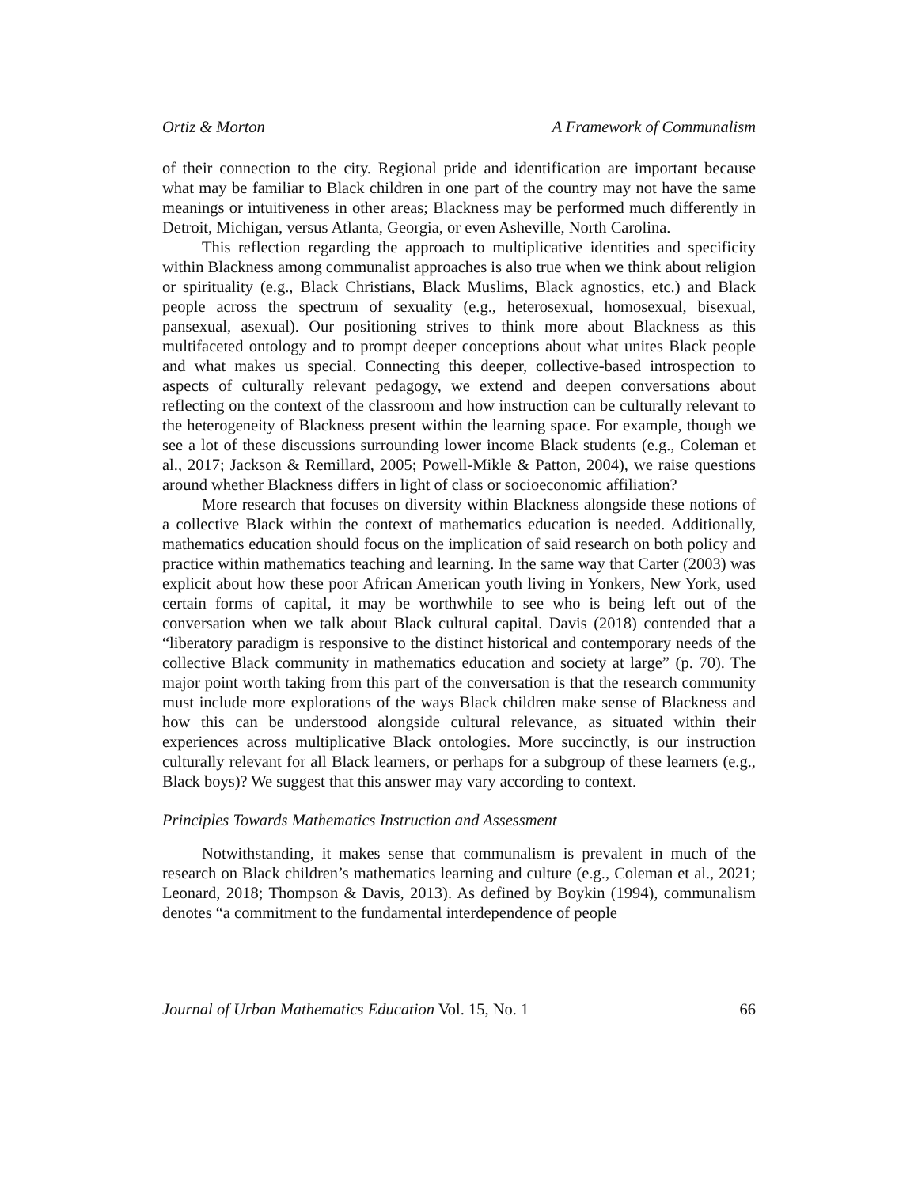Ortiz & Morton A Framework of Communalism
of their connection to the city. Regional pride and identification are important because what may be familiar to Black children in one part of the country may not have the same meanings or intuitiveness in other areas; Blackness may be performed much differently in Detroit, Michigan, versus Atlanta, Georgia, or even Asheville, North Carolina.
This reflection regarding the approach to multiplicative identities and specificity within Blackness among communalist approaches is also true when we think about religion or spirituality (e.g., Black Christians, Black Muslims, Black agnostics, etc.) and Black people across the spectrum of sexuality (e.g., heterosexual, homosexual, bisexual, pansexual, asexual). Our positioning strives to think more about Blackness as this multifaceted ontology and to prompt deeper conceptions about what unites Black people and what makes us special. Connecting this deeper, collective-based introspection to aspects of culturally relevant pedagogy, we extend and deepen conversations about reflecting on the context of the classroom and how instruction can be culturally relevant to the heterogeneity of Blackness present within the learning space. For example, though we see a lot of these discussions surrounding lower income Black students (e.g., Coleman et al., 2017; Jackson & Remillard, 2005; Powell-Mikle & Patton, 2004), we raise questions around whether Blackness differs in light of class or socioeconomic affiliation?
More research that focuses on diversity within Blackness alongside these notions of a collective Black within the context of mathematics education is needed. Additionally, mathematics education should focus on the implication of said research on both policy and practice within mathematics teaching and learning. In the same way that Carter (2003) was explicit about how these poor African American youth living in Yonkers, New York, used certain forms of capital, it may be worthwhile to see who is being left out of the conversation when we talk about Black cultural capital. Davis (2018) contended that a “liberatory paradigm is responsive to the distinct historical and contemporary needs of the collective Black community in mathematics education and society at large” (p. 70). The major point worth taking from this part of the conversation is that the research community must include more explorations of the ways Black children make sense of Blackness and how this can be understood alongside cultural relevance, as situated within their experiences across multiplicative Black ontologies. More succinctly, is our instruction culturally relevant for all Black learners, or perhaps for a subgroup of these learners (e.g., Black boys)? We suggest that this answer may vary according to context.
Principles Towards Mathematics Instruction and Assessment
Notwithstanding, it makes sense that communalism is prevalent in much of the research on Black children’s mathematics learning and culture (e.g., Coleman et al., 2021; Leonard, 2018; Thompson & Davis, 2013). As defined by Boykin (1994), communalism denotes “a commitment to the fundamental interdependence of people
Journal of Urban Mathematics Education Vol. 15, No. 1 66